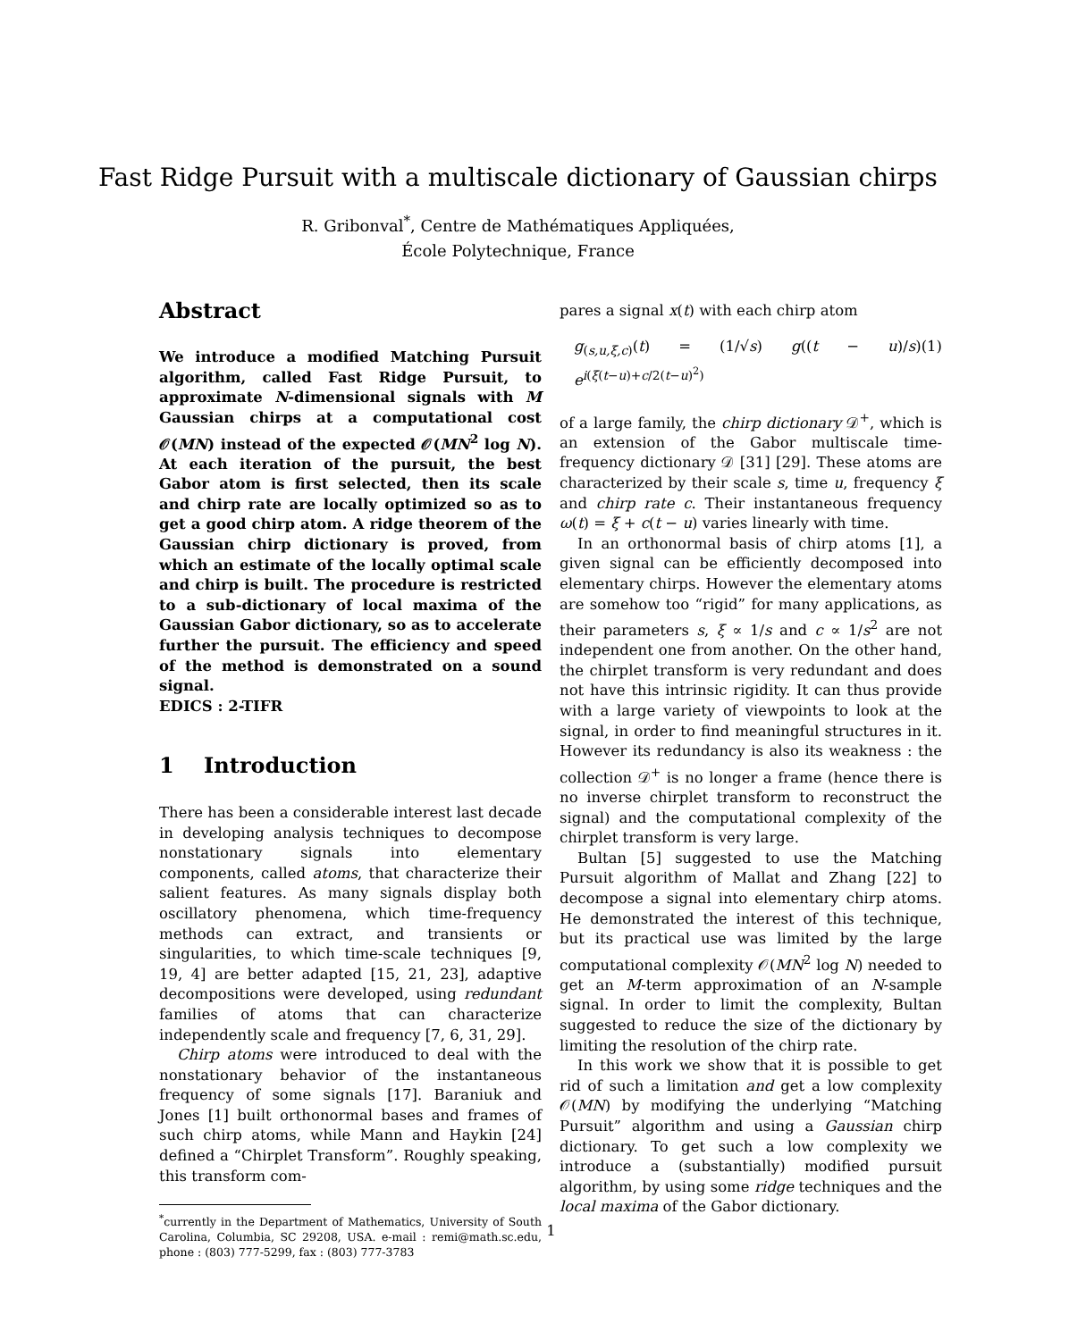Fast Ridge Pursuit with a multiscale dictionary of Gaussian chirps
R. Gribonval<sup>*</sup>, Centre de Mathématiques Appliquées,
École Polytechnique, France
Abstract
We introduce a modified Matching Pursuit algorithm, called Fast Ridge Pursuit, to approximate N-dimensional signals with M Gaussian chirps at a computational cost 𝒪(MN) instead of the expected 𝒪(MN<sup>2</sup> log N). At each iteration of the pursuit, the best Gabor atom is first selected, then its scale and chirp rate are locally optimized so as to get a good chirp atom. A ridge theorem of the Gaussian chirp dictionary is proved, from which an estimate of the locally optimal scale and chirp is built. The procedure is restricted to a sub-dictionary of local maxima of the Gaussian Gabor dictionary, so as to accelerate further the pursuit. The efficiency and speed of the method is demonstrated on a sound signal.
EDICS : 2-TIFR
1 Introduction
There has been a considerable interest last decade in developing analysis techniques to decompose nonstationary signals into elementary components, called atoms, that characterize their salient features. As many signals display both oscillatory phenomena, which time-frequency methods can extract, and transients or singularities, to which time-scale techniques [9, 19, 4] are better adapted [15, 21, 23], adaptive decompositions were developed, using redundant families of atoms that can characterize independently scale and frequency [7, 6, 31, 29].
Chirp atoms were introduced to deal with the nonstationary behavior of the instantaneous frequency of some signals [17]. Baraniuk and Jones [1] built orthonormal bases and frames of such chirp atoms, while Mann and Haykin [24] defined a “Chirplet Transform”. Roughly speaking, this transform com-
<sup>*</sup> currently in the Department of Mathematics, University of South Carolina, Columbia, SC 29208, USA. e-mail : remi@math.sc.edu, phone : (803) 777-5299, fax : (803) 777-3783
pares a signal x(t) with each chirp atom
g<sub>(s,u,ξ,c)</sub>(t) = (1/√s) g((t − u)/s) e<sup>i(ξ(t−u)+c/2(t−u)<sup>2</sup>)</sup> (1)
of a large family, the chirp dictionary 𝒟<sup>+</sup>, which is an extension of the Gabor multiscale time-frequency dictionary 𝒟 [31] [29]. These atoms are characterized by their scale s, time u, frequency ξ and chirp rate c. Their instantaneous frequency ω(t) = ξ + c(t − u) varies linearly with time.
In an orthonormal basis of chirp atoms [1], a given signal can be efficiently decomposed into elementary chirps. However the elementary atoms are somehow too “rigid” for many applications, as their parameters s, ξ ∝ 1/s and c ∝ 1/s<sup>2</sup> are not independent one from another. On the other hand, the chirplet transform is very redundant and does not have this intrinsic rigidity. It can thus provide with a large variety of viewpoints to look at the signal, in order to find meaningful structures in it. However its redundancy is also its weakness : the collection 𝒟<sup>+</sup> is no longer a frame (hence there is no inverse chirplet transform to reconstruct the signal) and the computational complexity of the chirplet transform is very large.
Bultan [5] suggested to use the Matching Pursuit algorithm of Mallat and Zhang [22] to decompose a signal into elementary chirp atoms. He demonstrated the interest of this technique, but its practical use was limited by the large computational complexity 𝒪(MN<sup>2</sup> log N) needed to get an M-term approximation of an N-sample signal. In order to limit the complexity, Bultan suggested to reduce the size of the dictionary by limiting the resolution of the chirp rate.
In this work we show that it is possible to get rid of such a limitation and get a low complexity 𝒪(MN) by modifying the underlying “Matching Pursuit” algorithm and using a Gaussian chirp dictionary. To get such a low complexity we introduce a (substantially) modified pursuit algorithm, by using some ridge techniques and the local maxima of the Gabor dictionary.
1